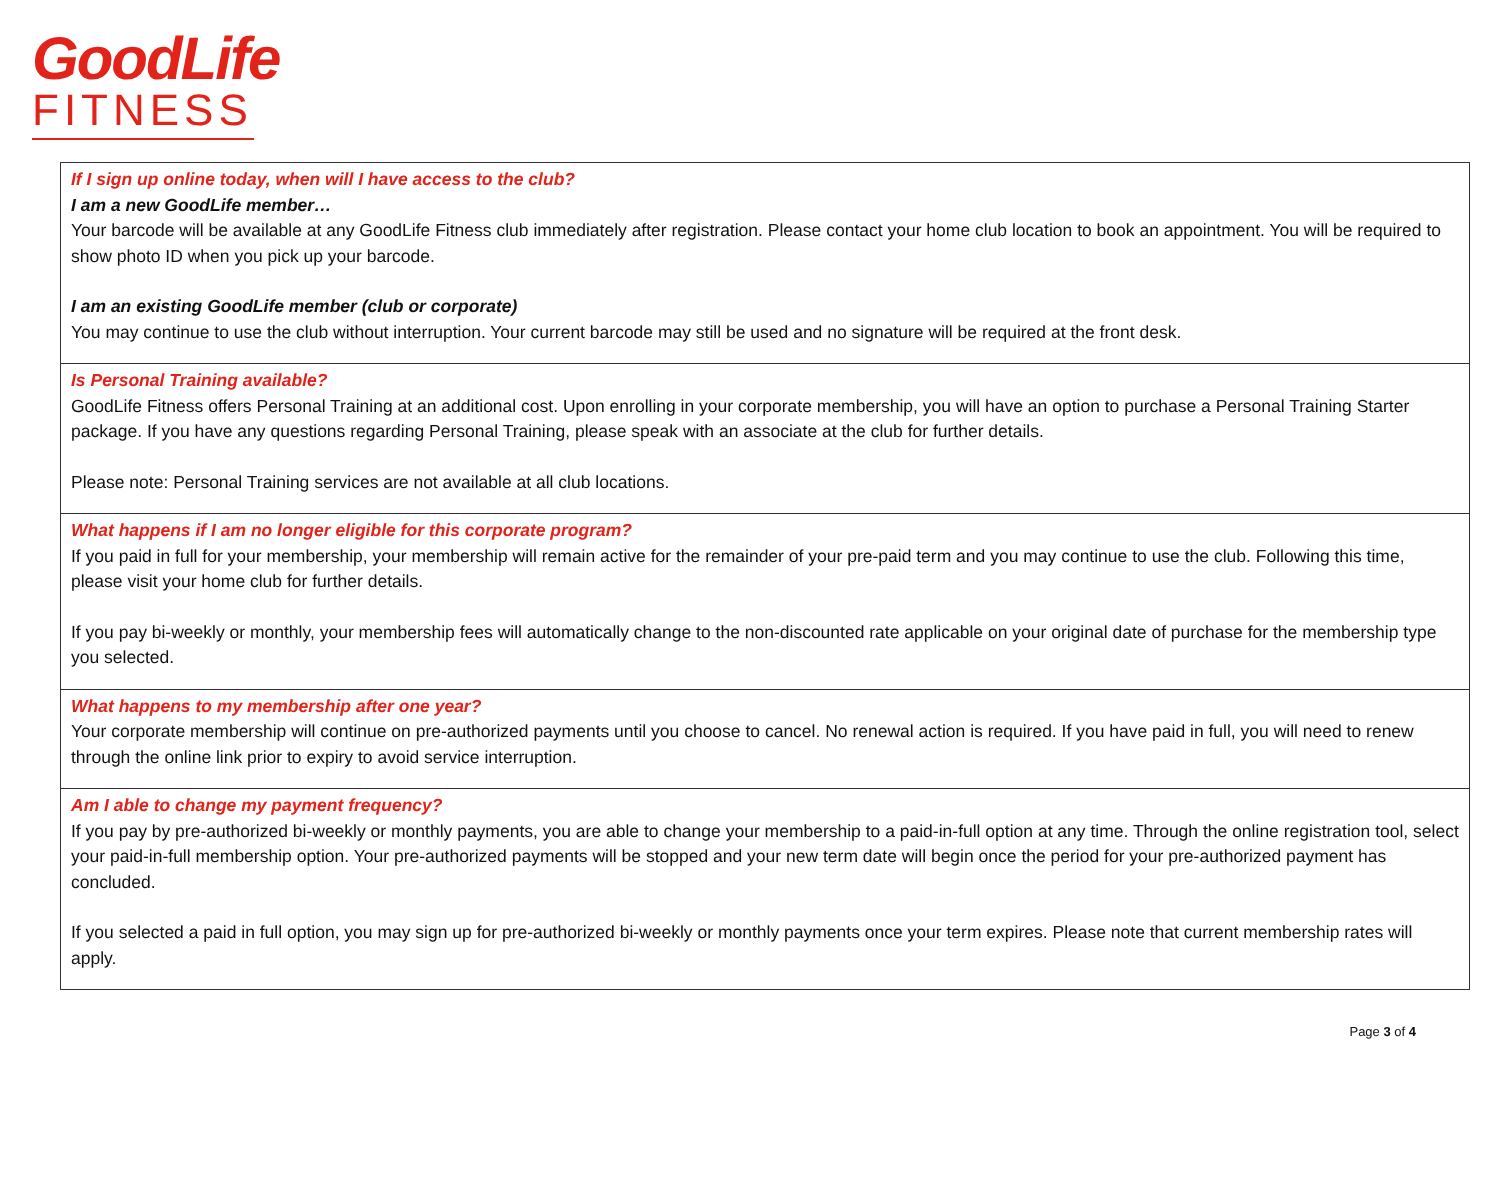GoodLife
FITNESS
If I sign up online today, when will I have access to the club?
I am a new GoodLife member…
Your barcode will be available at any GoodLife Fitness club immediately after registration. Please contact your home club location to book an appointment. You will be required to show photo ID when you pick up your barcode.
I am an existing GoodLife member (club or corporate)
You may continue to use the club without interruption. Your current barcode may still be used and no signature will be required at the front desk.
Is Personal Training available?
GoodLife Fitness offers Personal Training at an additional cost. Upon enrolling in your corporate membership, you will have an option to purchase a Personal Training Starter package. If you have any questions regarding Personal Training, please speak with an associate at the club for further details.
Please note: Personal Training services are not available at all club locations.
What happens if I am no longer eligible for this corporate program?
If you paid in full for your membership, your membership will remain active for the remainder of your pre-paid term and you may continue to use the club. Following this time, please visit your home club for further details.
If you pay bi-weekly or monthly, your membership fees will automatically change to the non-discounted rate applicable on your original date of purchase for the membership type you selected.
What happens to my membership after one year?
Your corporate membership will continue on pre-authorized payments until you choose to cancel. No renewal action is required. If you have paid in full, you will need to renew through the online link prior to expiry to avoid service interruption.
Am I able to change my payment frequency?
If you pay by pre-authorized bi-weekly or monthly payments, you are able to change your membership to a paid-in-full option at any time. Through the online registration tool, select your paid-in-full membership option. Your pre-authorized payments will be stopped and your new term date will begin once the period for your pre-authorized payment has concluded.
If you selected a paid in full option, you may sign up for pre-authorized bi-weekly or monthly payments once your term expires. Please note that current membership rates will apply.
Page 3 of 4